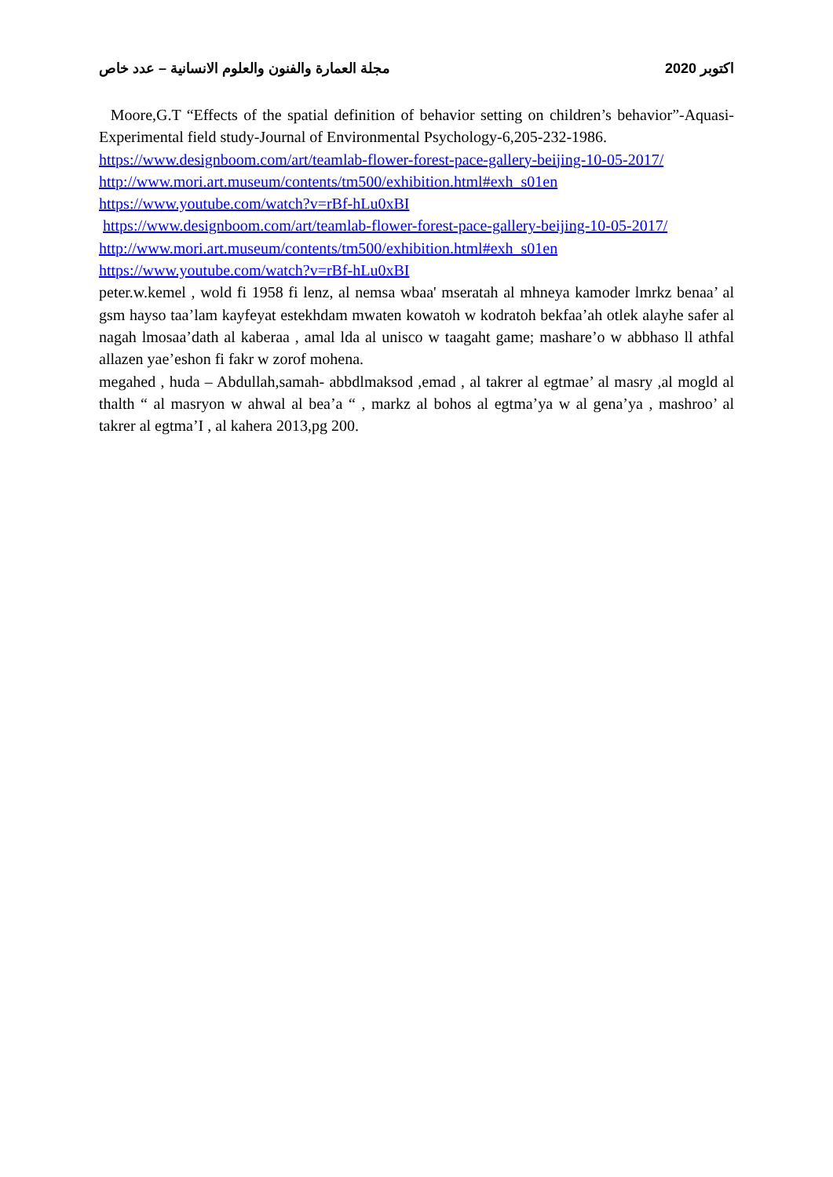مجلة العمارة والفنون والعلوم الانسانية – عدد خاص اكتوبر 2020
Moore,G.T “Effects of the spatial definition of behavior setting on children’s behavior”-Aquasi-Experimental field study-Journal of Environmental Psychology-6,205-232-1986.
https://www.designboom.com/art/teamlab-flower-forest-pace-gallery-beijing-10-05-2017/
http://www.mori.art.museum/contents/tm500/exhibition.html#exh_s01en
https://www.youtube.com/watch?v=rBf-hLu0xBI
https://www.designboom.com/art/teamlab-flower-forest-pace-gallery-beijing-10-05-2017/
http://www.mori.art.museum/contents/tm500/exhibition.html#exh_s01en
https://www.youtube.com/watch?v=rBf-hLu0xBI
peter.w.kemel , wold fi 1958 fi lenz, al nemsa wbaa' mseratah al mhneya kamoder lmrkz benaa’ al gsm hayso taa’lam kayfeyat estekhdam mwaten kowatoh w kodratoh bekfaa’ah otlek alayhe safer al nagah lmosaa’dath al kaberaa , amal lda al unisco w taagaht game; mashare’o w abbhaso ll athfal allazen yae’eshon fi fakr w zorof mohena.
megahed , huda – Abdullah,samah- abbdlmaksod ,emad , al takrer al egtmae’ al masry ,al mogld al thalth “ al masryon w ahwal al bea’a “ , markz al bohos al egtma’ya w al gena’ya , mashroo’ al takrer al egtma’I , al kahera 2013,pg 200.